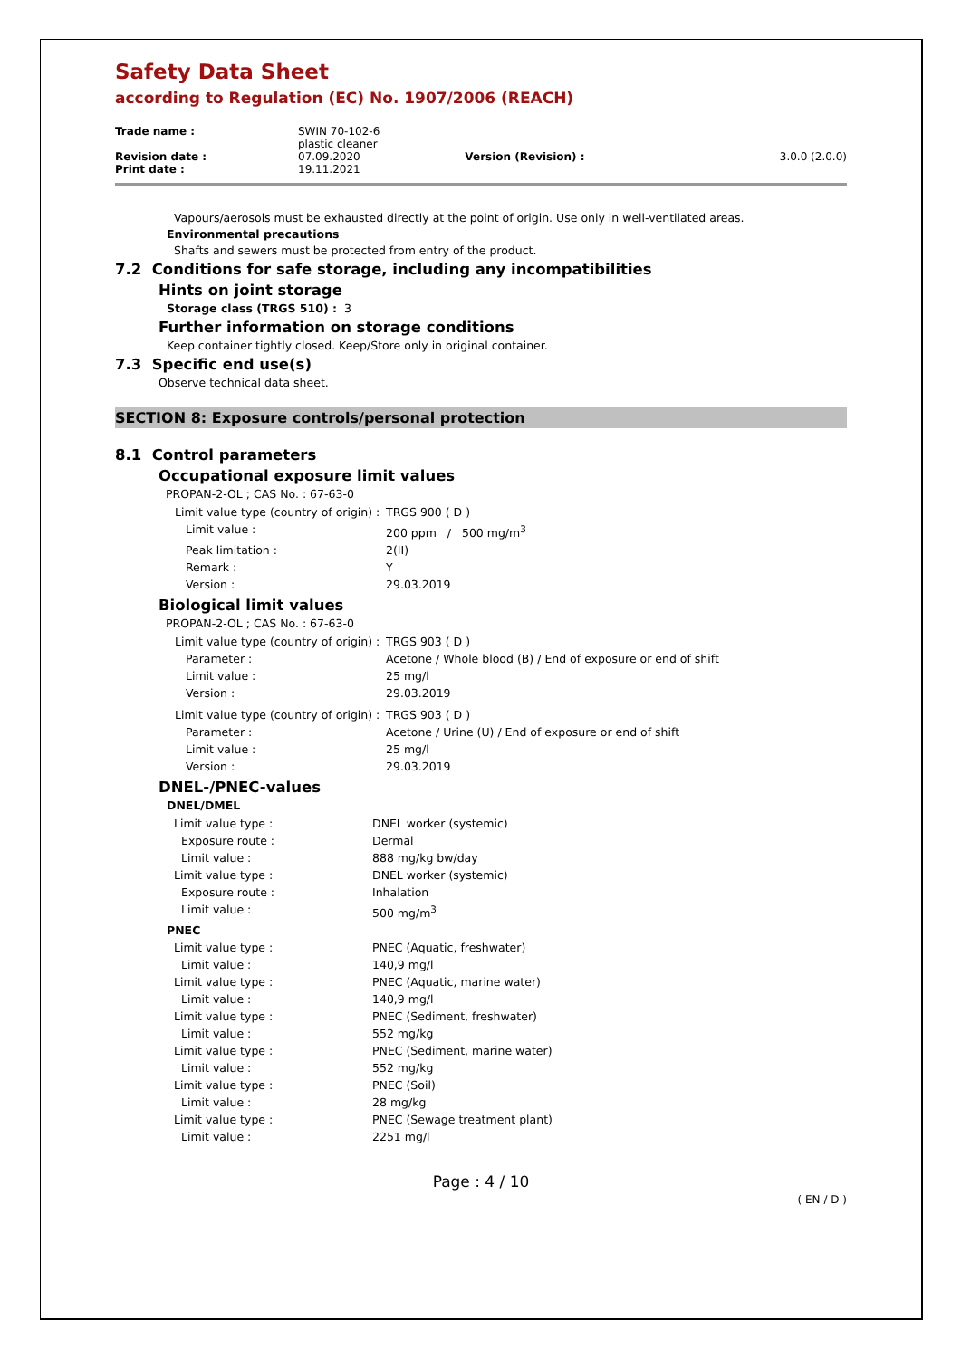Safety Data Sheet
according to Regulation (EC) No. 1907/2006 (REACH)
| Trade name : | SWIN 70-102-6 plastic cleaner | | |
| Revision date : Print date : | 07.09.2020 19.11.2021 | Version (Revision) : | 3.0.0 (2.0.0) |
Vapours/aerosols must be exhausted directly at the point of origin. Use only in well-ventilated areas.
Environmental precautions
Shafts and sewers must be protected from entry of the product.
7.2 Conditions for safe storage, including any incompatibilities
Hints on joint storage
Storage class (TRGS 510) : 3
Further information on storage conditions
Keep container tightly closed. Keep/Store only in original container.
7.3 Specific end use(s)
Observe technical data sheet.
SECTION 8: Exposure controls/personal protection
8.1 Control parameters
Occupational exposure limit values
PROPAN-2-OL ; CAS No. : 67-63-0
| Limit value type (country of origin) : | TRGS 900 ( D ) |
| Limit value : | 200 ppm / 500 mg/m<sup>3</sup> |
| Peak limitation : | 2(II) |
| Remark : | Y |
| Version : | 29.03.2019 |
Biological limit values
PROPAN-2-OL ; CAS No. : 67-63-0
| Limit value type (country of origin) : | TRGS 903 ( D ) |
| Parameter : | Acetone / Whole blood (B) / End of exposure or end of shift |
| Limit value : | 25 mg/l |
| Version : | 29.03.2019 |
| Limit value type (country of origin) : | TRGS 903 ( D ) |
| Parameter : | Acetone / Urine (U) / End of exposure or end of shift |
| Limit value : | 25 mg/l |
| Version : | 29.03.2019 |
DNEL-/PNEC-values
DNEL/DMEL
| Limit value type : | DNEL worker (systemic) |
| Exposure route : | Dermal |
| Limit value : | 888 mg/kg bw/day |
| Limit value type : | DNEL worker (systemic) |
| Exposure route : | Inhalation |
| Limit value : | 500 mg/m<sup>3</sup> |
| PNEC | |
| Limit value type : | PNEC (Aquatic, freshwater) |
| Limit value : | 140,9 mg/l |
| Limit value type : | PNEC (Aquatic, marine water) |
| Limit value : | 140,9 mg/l |
| Limit value type : | PNEC (Sediment, freshwater) |
| Limit value : | 552 mg/kg |
| Limit value type : | PNEC (Sediment, marine water) |
| Limit value : | 552 mg/kg |
| Limit value type : | PNEC (Soil) |
| Limit value : | 28 mg/kg |
| Limit value type : | PNEC (Sewage treatment plant) |
| Limit value : | 2251 mg/l |
Page : 4 / 10
( EN / D )